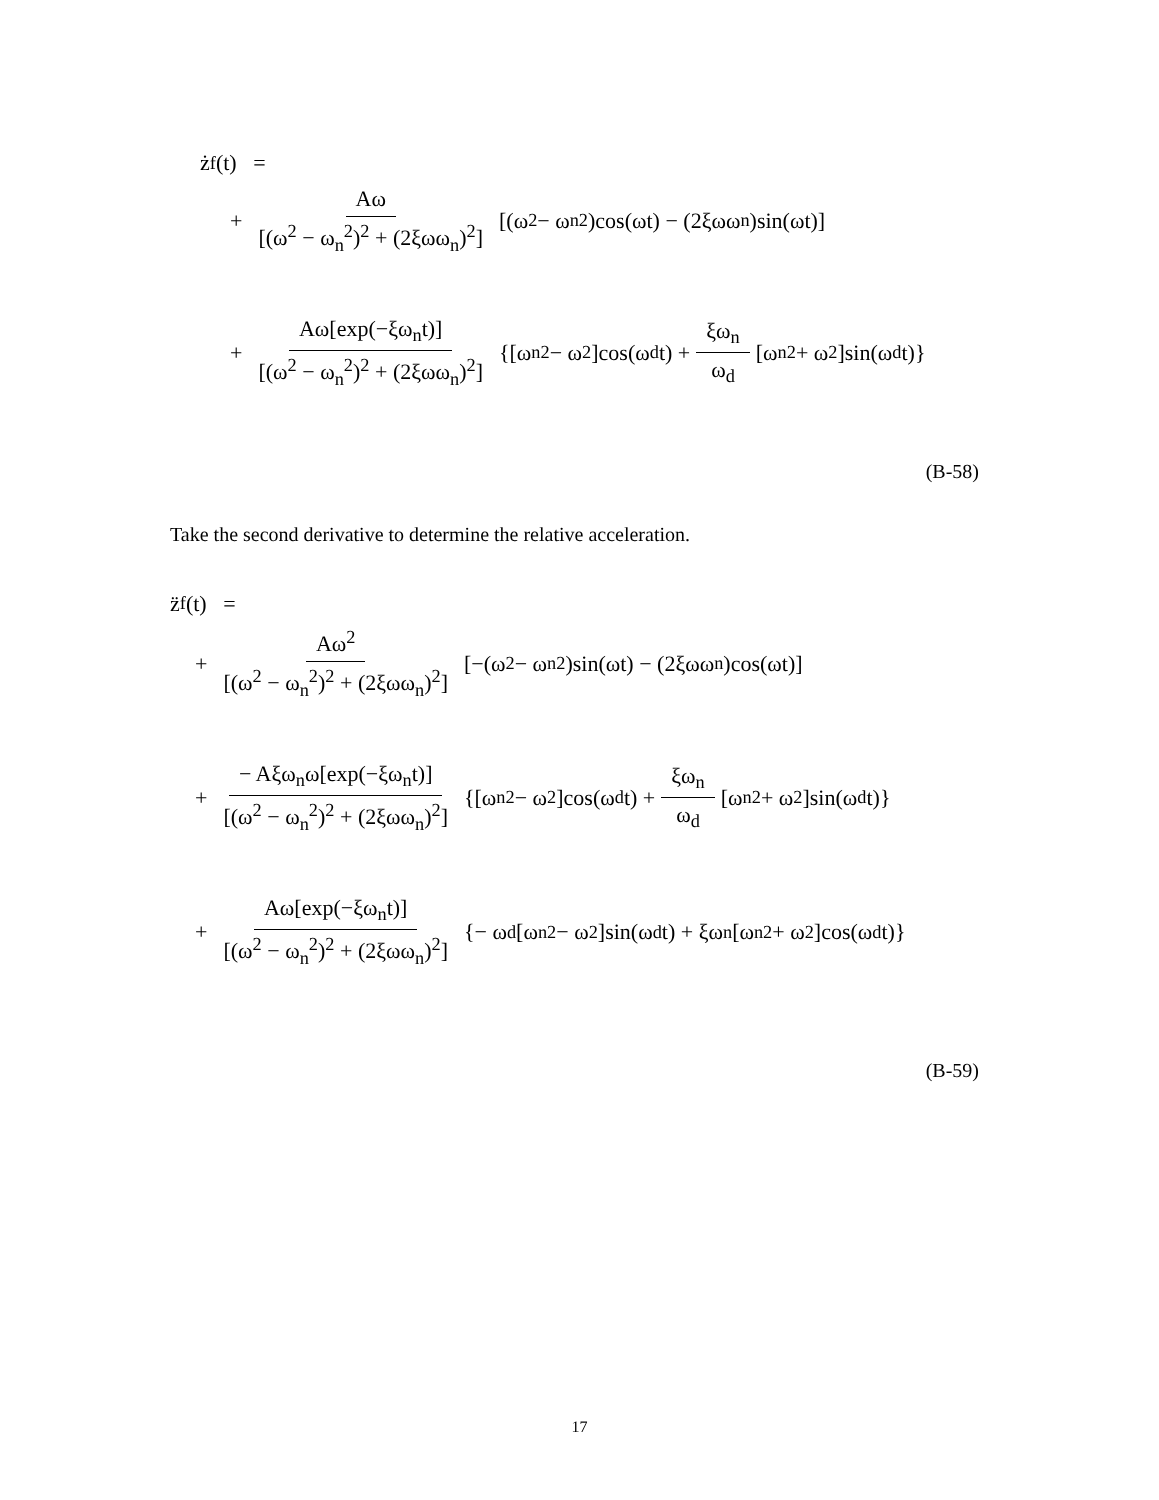ż<sub>f</sub>(t) =
+ Aω [(ω<sup>2</sup> − ω<sub>n</sub><sup>2</sup>)<sup>2</sup> + (2ξωω<sub>n</sub>)<sup>2</sup>] [(ω<sup>2</sup> − ω<sub>n</sub><sup>2</sup>)cos(ωt) − (2ξωω<sub>n</sub>)sin(ωt)]
+ Aω[exp(−ξω<sub>n</sub>t)] [(ω<sup>2</sup> − ω<sub>n</sub><sup>2</sup>)<sup>2</sup> + (2ξωω<sub>n</sub>)<sup>2</sup>] {[ω<sub>n</sub><sup>2</sup> − ω<sup>2</sup>]cos(ω<sub>d</sub>t) + ξω<sub>n</sub> ω<sub>d</sub> [ω<sub>n</sub><sup>2</sup> + ω<sup>2</sup>]sin(ω<sub>d</sub>t)}
(B-58)
Take the second derivative to determine the relative acceleration.
z̈<sub>f</sub>(t) =
+ Aω<sup>2</sup> [(ω<sup>2</sup> − ω<sub>n</sub><sup>2</sup>)<sup>2</sup> + (2ξωω<sub>n</sub>)<sup>2</sup>] [−(ω<sup>2</sup> − ω<sub>n</sub><sup>2</sup>)sin(ωt) − (2ξωω<sub>n</sub>)cos(ωt)]
+ − Aξω<sub>n</sub>ω[exp(−ξω<sub>n</sub>t)] [(ω<sup>2</sup> − ω<sub>n</sub><sup>2</sup>)<sup>2</sup> + (2ξωω<sub>n</sub>)<sup>2</sup>] {[ω<sub>n</sub><sup>2</sup> − ω<sup>2</sup>]cos(ω<sub>d</sub>t) + ξω<sub>n</sub> ω<sub>d</sub> [ω<sub>n</sub><sup>2</sup> + ω<sup>2</sup>]sin(ω<sub>d</sub>t)}
+ Aω[exp(−ξω<sub>n</sub>t)] [(ω<sup>2</sup> − ω<sub>n</sub><sup>2</sup>)<sup>2</sup> + (2ξωω<sub>n</sub>)<sup>2</sup>] {− ω<sub>d</sub>[ω<sub>n</sub><sup>2</sup> − ω<sup>2</sup>]sin(ω<sub>d</sub>t) + ξω<sub>n</sub>[ω<sub>n</sub><sup>2</sup> + ω<sup>2</sup>]cos(ω<sub>d</sub>t)}
(B-59)
17